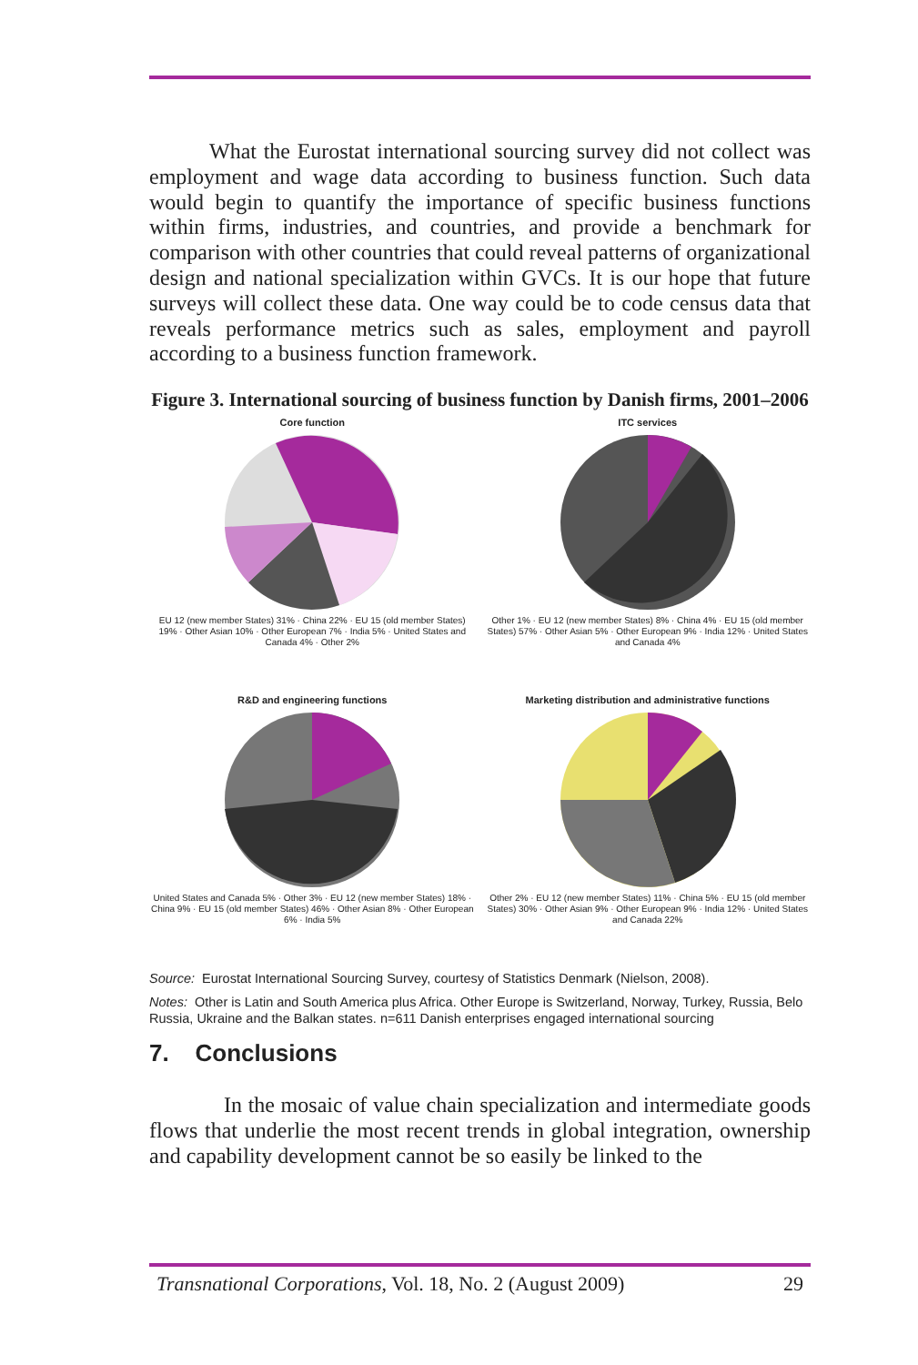What the Eurostat international sourcing survey did not collect was employment and wage data according to business function. Such data would begin to quantify the importance of specific business functions within firms, industries, and countries, and provide a benchmark for comparison with other countries that could reveal patterns of organizational design and national specialization within GVCs. It is our hope that future surveys will collect these data. One way could be to code census data that reveals performance metrics such as sales, employment and payroll according to a business function framework.
Figure 3. International sourcing of business function by Danish firms, 2001–2006
Core function
EU 12 (new member States) 31% · China 22% · EU 15 (old member States) 19% · Other Asian 10% · Other European 7% · India 5% · United States and Canada 4% · Other 2%
ITC services
Other 1% · EU 12 (new member States) 8% · China 4% · EU 15 (old member States) 57% · Other Asian 5% · Other European 9% · India 12% · United States and Canada 4%
R&D and engineering functions
United States and Canada 5% · Other 3% · EU 12 (new member States) 18% · China 9% · EU 15 (old member States) 46% · Other Asian 8% · Other European 6% · India 5%
Marketing distribution and administrative functions
Other 2% · EU 12 (new member States) 11% · China 5% · EU 15 (old member States) 30% · Other Asian 9% · Other European 9% · India 12% · United States and Canada 22%
Source: Eurostat International Sourcing Survey, courtesy of Statistics Denmark (Nielson, 2008).
Notes: Other is Latin and South America plus Africa. Other Europe is Switzerland, Norway, Turkey, Russia, Belo Russia, Ukraine and the Balkan states. n=611 Danish enterprises engaged international sourcing
7. Conclusions
In the mosaic of value chain specialization and intermediate goods flows that underlie the most recent trends in global integration, ownership and capability development cannot be so easily be linked to the
Transnational Corporations, Vol. 18, No. 2 (August 2009) 29